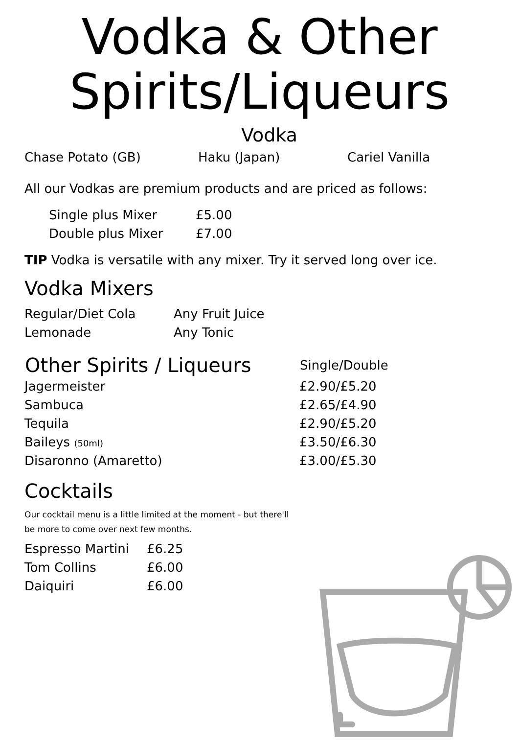Vodka & Other Spirits/Liqueurs
Vodka
| Chase Potato (GB) | Haku (Japan) | Cariel Vanilla |
All our Vodkas are premium products and are priced as follows:
| Single plus Mixer | £5.00 |
| Double plus Mixer | £7.00 |
TIP Vodka is versatile with any mixer. Try it served long over ice.
Vodka Mixers
| Regular/Diet Cola | Any Fruit Juice |
| Lemonade | Any Tonic |
| Other Spirits / Liqueurs | Single/Double |
| --- | --- |
| Jagermeister | £2.90/£5.20 |
| Sambuca | £2.65/£4.90 |
| Tequila | £2.90/£5.20 |
| Baileys (50ml) | £3.50/£6.30 |
| Disaronno (Amaretto) | £3.00/£5.30 |
Cocktails
Our cocktail menu is a little limited at the moment - but there'll
be more to come over next few months.
| Espresso Martini | £6.25 |
| Tom Collins | £6.00 |
| Daiquiri | £6.00 |